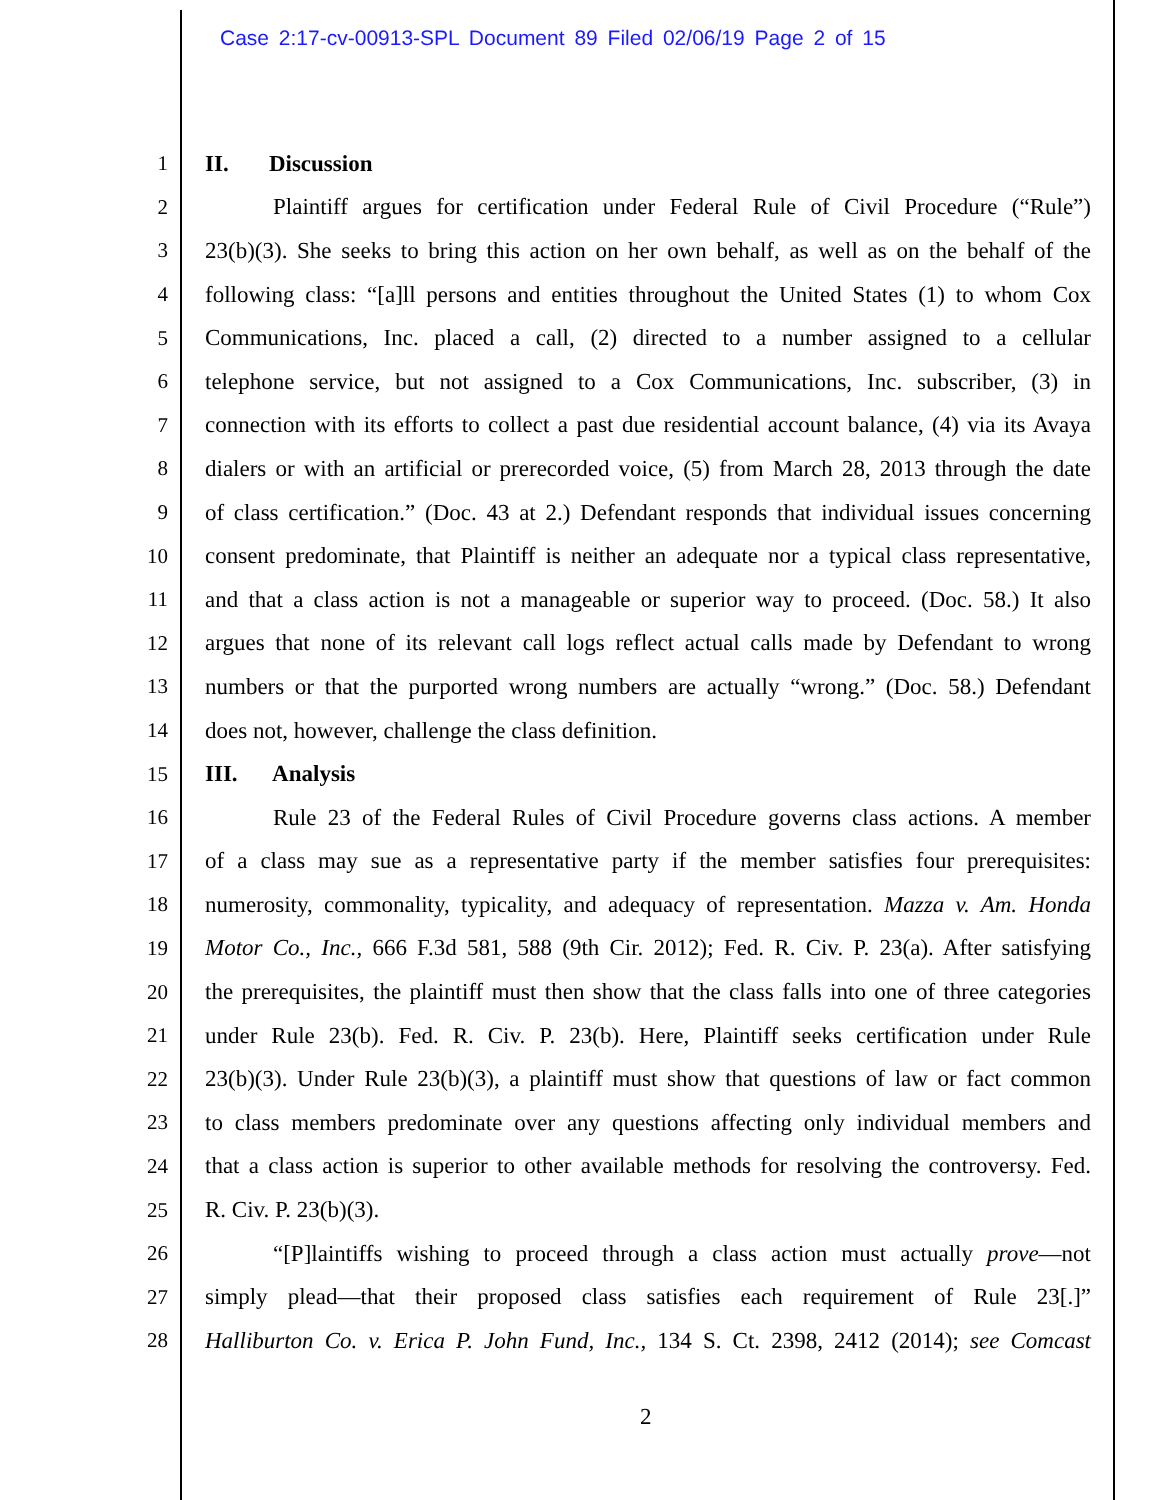Case 2:17-cv-00913-SPL Document 89 Filed 02/06/19 Page 2 of 15
1 II. Discussion
2 Plaintiff argues for certification under Federal Rule of Civil Procedure (“Rule”)
3 23(b)(3). She seeks to bring this action on her own behalf, as well as on the behalf of the
4 following class: “[a]ll persons and entities throughout the United States (1) to whom Cox
5 Communications, Inc. placed a call, (2) directed to a number assigned to a cellular
6 telephone service, but not assigned to a Cox Communications, Inc. subscriber, (3) in
7 connection with its efforts to collect a past due residential account balance, (4) via its Avaya
8 dialers or with an artificial or prerecorded voice, (5) from March 28, 2013 through the date
9 of class certification.” (Doc. 43 at 2.) Defendant responds that individual issues concerning
10 consent predominate, that Plaintiff is neither an adequate nor a typical class representative,
11 and that a class action is not a manageable or superior way to proceed. (Doc. 58.) It also
12 argues that none of its relevant call logs reflect actual calls made by Defendant to wrong
13 numbers or that the purported wrong numbers are actually “wrong.” (Doc. 58.) Defendant
14 does not, however, challenge the class definition.
15 III. Analysis
16 Rule 23 of the Federal Rules of Civil Procedure governs class actions. A member
17 of a class may sue as a representative party if the member satisfies four prerequisites:
18 numerosity, commonality, typicality, and adequacy of representation. Mazza v. Am. Honda
19 Motor Co., Inc., 666 F.3d 581, 588 (9th Cir. 2012); Fed. R. Civ. P. 23(a). After satisfying
20 the prerequisites, the plaintiff must then show that the class falls into one of three categories
21 under Rule 23(b). Fed. R. Civ. P. 23(b). Here, Plaintiff seeks certification under Rule
22 23(b)(3). Under Rule 23(b)(3), a plaintiff must show that questions of law or fact common
23 to class members predominate over any questions affecting only individual members and
24 that a class action is superior to other available methods for resolving the controversy. Fed.
25 R. Civ. P. 23(b)(3).
26 “[P]laintiffs wishing to proceed through a class action must actually prove—not
27 simply plead—that their proposed class satisfies each requirement of Rule 23[.]”
28 Halliburton Co. v. Erica P. John Fund, Inc., 134 S. Ct. 2398, 2412 (2014); see Comcast
2